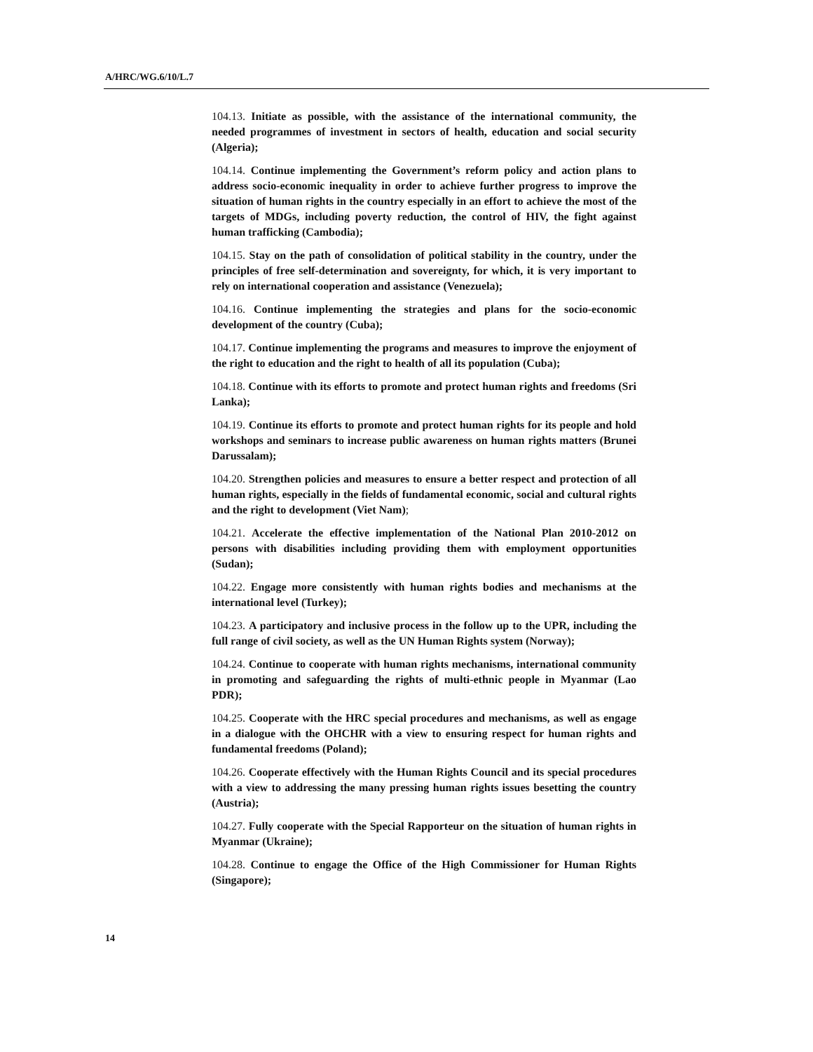A/HRC/WG.6/10/L.7
104.13. Initiate as possible, with the assistance of the international community, the needed programmes of investment in sectors of health, education and social security (Algeria);
104.14. Continue implementing the Government’s reform policy and action plans to address socio-economic inequality in order to achieve further progress to improve the situation of human rights in the country especially in an effort to achieve the most of the targets of MDGs, including poverty reduction, the control of HIV, the fight against human trafficking (Cambodia);
104.15. Stay on the path of consolidation of political stability in the country, under the principles of free self-determination and sovereignty, for which, it is very important to rely on international cooperation and assistance (Venezuela);
104.16. Continue implementing the strategies and plans for the socio-economic development of the country (Cuba);
104.17. Continue implementing the programs and measures to improve the enjoyment of the right to education and the right to health of all its population (Cuba);
104.18. Continue with its efforts to promote and protect human rights and freedoms (Sri Lanka);
104.19. Continue its efforts to promote and protect human rights for its people and hold workshops and seminars to increase public awareness on human rights matters (Brunei Darussalam);
104.20. Strengthen policies and measures to ensure a better respect and protection of all human rights, especially in the fields of fundamental economic, social and cultural rights and the right to development (Viet Nam);
104.21. Accelerate the effective implementation of the National Plan 2010-2012 on persons with disabilities including providing them with employment opportunities (Sudan);
104.22. Engage more consistently with human rights bodies and mechanisms at the international level (Turkey);
104.23. A participatory and inclusive process in the follow up to the UPR, including the full range of civil society, as well as the UN Human Rights system (Norway);
104.24. Continue to cooperate with human rights mechanisms, international community in promoting and safeguarding the rights of multi-ethnic people in Myanmar (Lao PDR);
104.25. Cooperate with the HRC special procedures and mechanisms, as well as engage in a dialogue with the OHCHR with a view to ensuring respect for human rights and fundamental freedoms (Poland);
104.26. Cooperate effectively with the Human Rights Council and its special procedures with a view to addressing the many pressing human rights issues besetting the country (Austria);
104.27. Fully cooperate with the Special Rapporteur on the situation of human rights in Myanmar (Ukraine);
104.28. Continue to engage the Office of the High Commissioner for Human Rights (Singapore);
14